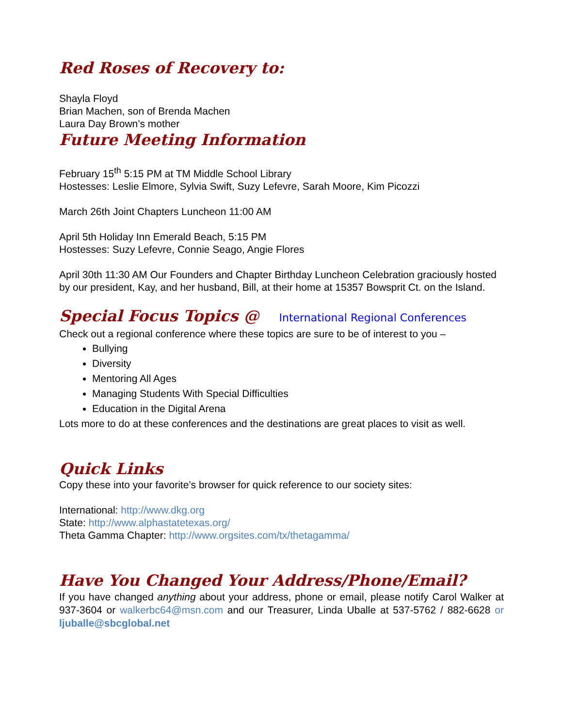Red Roses of Recovery to:
Shayla Floyd
Brian Machen, son of Brenda Machen
Laura Day Brown’s mother
Future Meeting Information
February 15<sup>th</sup> 5:15 PM at TM Middle School Library
Hostesses: Leslie Elmore, Sylvia Swift, Suzy Lefevre, Sarah Moore, Kim Picozzi
March 26th Joint Chapters Luncheon 11:00 AM
April 5th Holiday Inn Emerald Beach, 5:15 PM
Hostesses: Suzy Lefevre, Connie Seago, Angie Flores
April 30th 11:30 AM Our Founders and Chapter Birthday Luncheon Celebration graciously hosted by our president, Kay, and her husband, Bill, at their home at 15357 Bowsprit Ct. on the Island.
Special Focus Topics @ International Regional Conferences
Check out a regional conference where these topics are sure to be of interest to you –
Bullying
Diversity
Mentoring All Ages
Managing Students With Special Difficulties
Education in the Digital Arena
Lots more to do at these conferences and the destinations are great places to visit as well.
Quick Links
Copy these into your favorite’s browser for quick reference to our society sites:
International: http://www.dkg.org
State: http://www.alphastatetexas.org/
Theta Gamma Chapter: http://www.orgsites.com/tx/thetagamma/
Have You Changed Your Address/Phone/Email?
If you have changed anything about your address, phone or email, please notify Carol Walker at 937-3604 or walkerbc64@msn.com and our Treasurer, Linda Uballe at 537-5762 / 882-6628 or ljuballe@sbcglobal.net